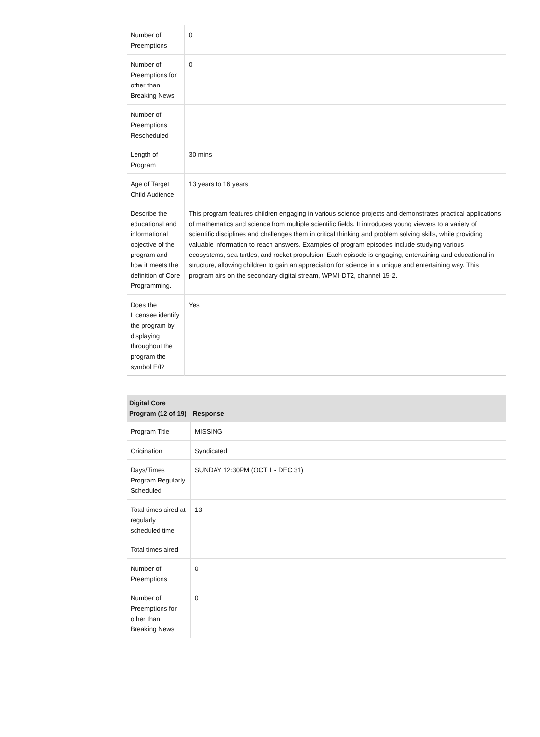| Number of Preemptions | 0 |
| Number of Preemptions for other than Breaking News | 0 |
| Number of Preemptions Rescheduled | |
| Length of Program | 30 mins |
| Age of Target Child Audience | 13 years to 16 years |
| Describe the educational and informational objective of the program and how it meets the definition of Core Programming. | This program features children engaging in various science projects and demonstrates practical applications of mathematics and science from multiple scientific fields. It introduces young viewers to a variety of scientific disciplines and challenges them in critical thinking and problem solving skills, while providing valuable information to reach answers. Examples of program episodes include studying various ecosystems, sea turtles, and rocket propulsion. Each episode is engaging, entertaining and educational in structure, allowing children to gain an appreciation for science in a unique and entertaining way. This program airs on the secondary digital stream, WPMI-DT2, channel 15-2. |
| Does the Licensee identify the program by displaying throughout the program the symbol E/I? | Yes |
| Digital Core Program (12 of 19) | Response |
| --- | --- |
| Program Title | MISSING |
| Origination | Syndicated |
| Days/Times Program Regularly Scheduled | SUNDAY 12:30PM (OCT 1 - DEC 31) |
| Total times aired at regularly scheduled time | 13 |
| Total times aired | |
| Number of Preemptions | 0 |
| Number of Preemptions for other than Breaking News | 0 |